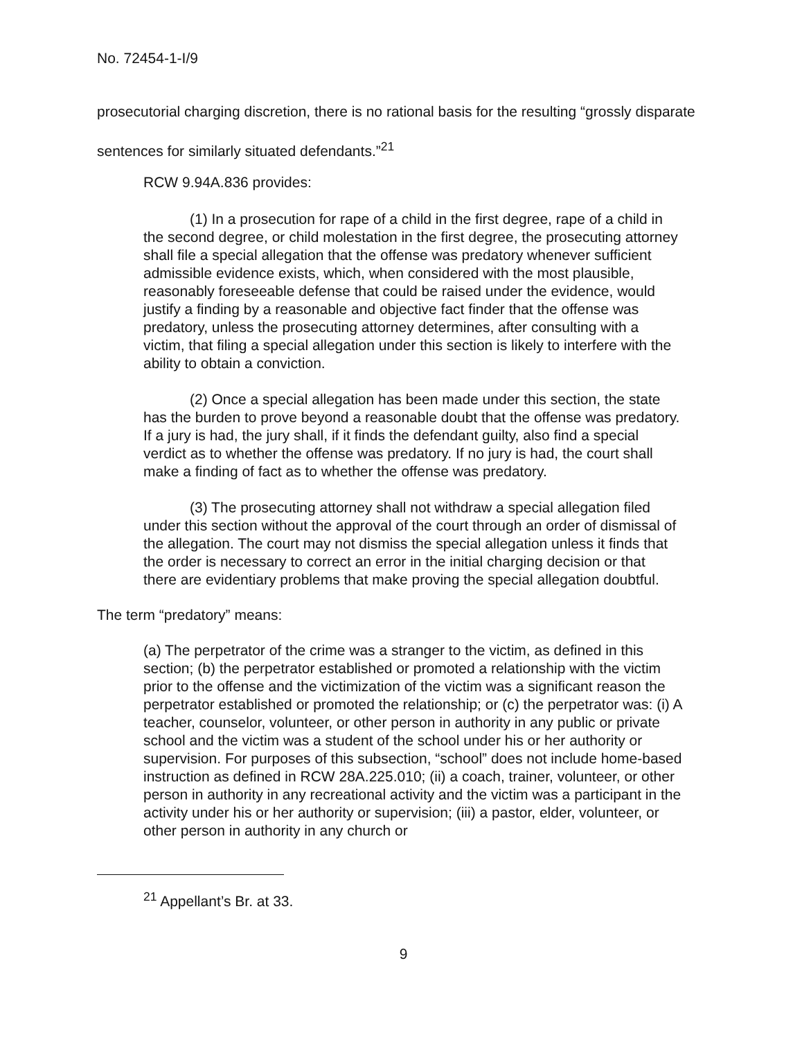No. 72454-1-I/9
prosecutorial charging discretion, there is no rational basis for the resulting “grossly disparate sentences for similarly situated defendants.”<sup>21</sup>
RCW 9.94A.836 provides:
(1) In a prosecution for rape of a child in the first degree, rape of a child in the second degree, or child molestation in the first degree, the prosecuting attorney shall file a special allegation that the offense was predatory whenever sufficient admissible evidence exists, which, when considered with the most plausible, reasonably foreseeable defense that could be raised under the evidence, would justify a finding by a reasonable and objective fact finder that the offense was predatory, unless the prosecuting attorney determines, after consulting with a victim, that filing a special allegation under this section is likely to interfere with the ability to obtain a conviction.
(2) Once a special allegation has been made under this section, the state has the burden to prove beyond a reasonable doubt that the offense was predatory. If a jury is had, the jury shall, if it finds the defendant guilty, also find a special verdict as to whether the offense was predatory. If no jury is had, the court shall make a finding of fact as to whether the offense was predatory.
(3) The prosecuting attorney shall not withdraw a special allegation filed under this section without the approval of the court through an order of dismissal of the allegation. The court may not dismiss the special allegation unless it finds that the order is necessary to correct an error in the initial charging decision or that there are evidentiary problems that make proving the special allegation doubtful.
The term “predatory” means:
(a) The perpetrator of the crime was a stranger to the victim, as defined in this section; (b) the perpetrator established or promoted a relationship with the victim prior to the offense and the victimization of the victim was a significant reason the perpetrator established or promoted the relationship; or (c) the perpetrator was: (i) A teacher, counselor, volunteer, or other person in authority in any public or private school and the victim was a student of the school under his or her authority or supervision. For purposes of this subsection, “school” does not include home-based instruction as defined in RCW 28A.225.010; (ii) a coach, trainer, volunteer, or other person in authority in any recreational activity and the victim was a participant in the activity under his or her authority or supervision; (iii) a pastor, elder, volunteer, or other person in authority in any church or
<sup>21</sup> Appellant’s Br. at 33.
9